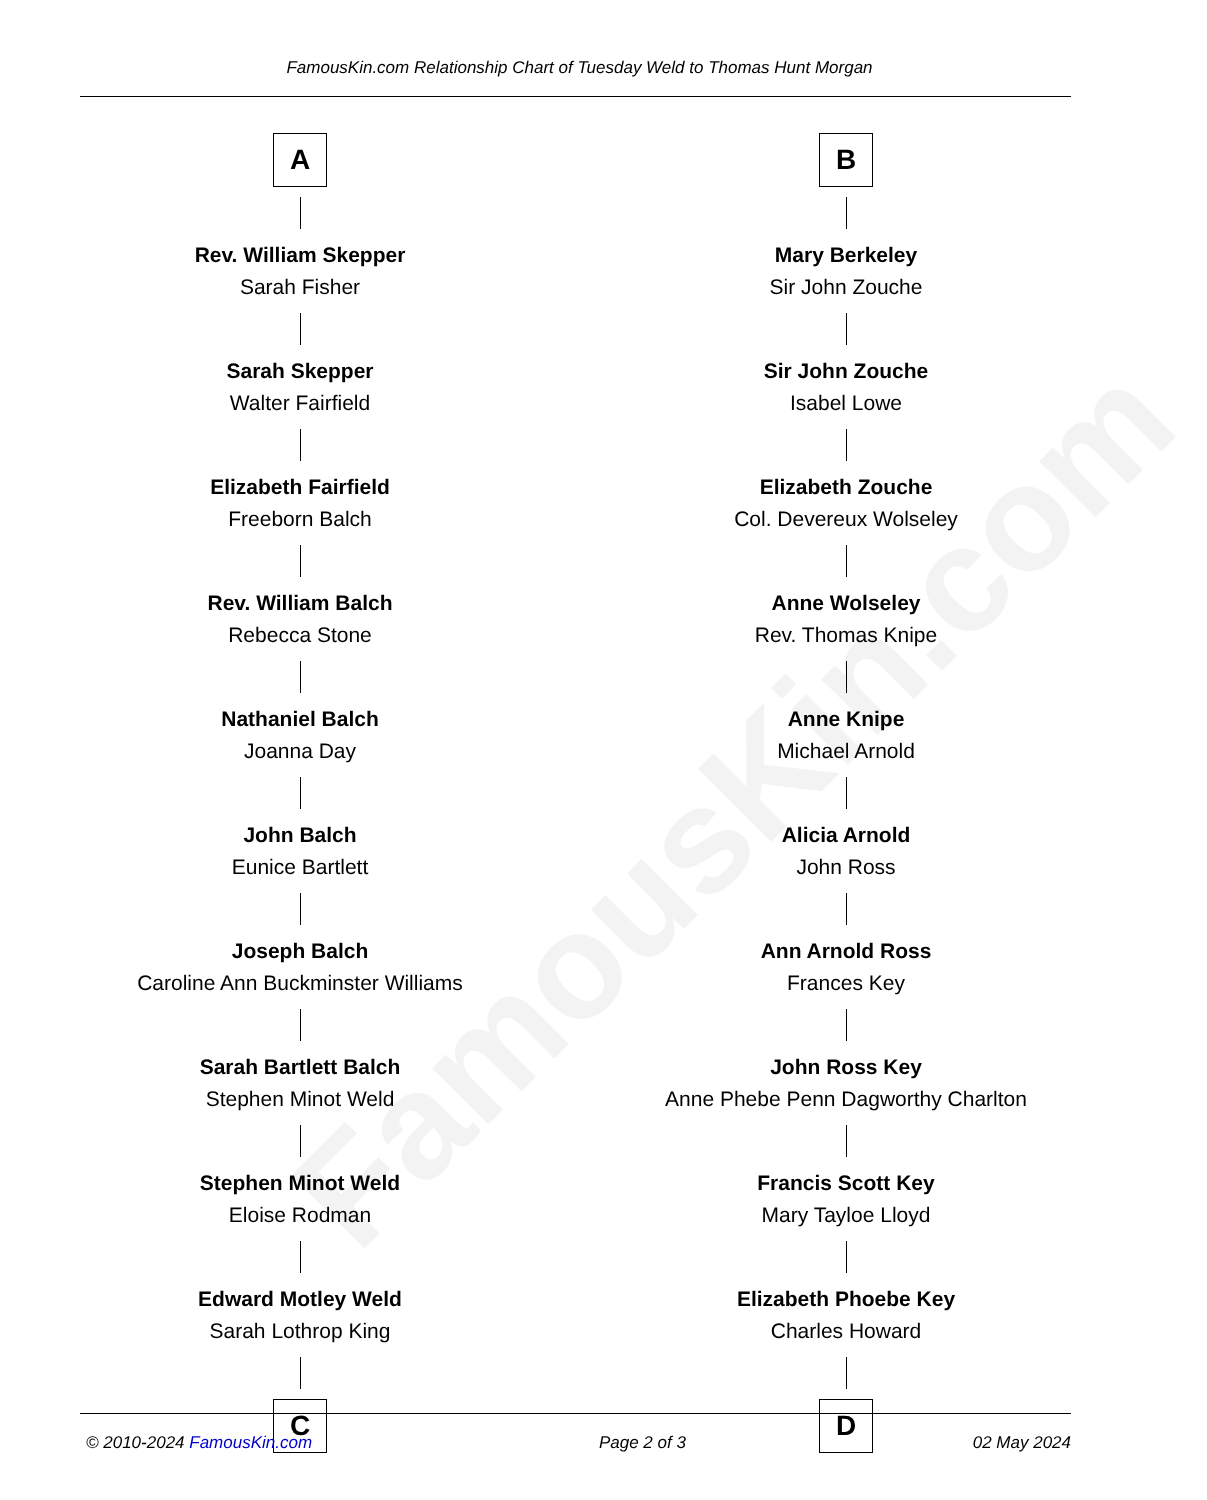FamousKin.com
FamousKin.com Relationship Chart of Tuesday Weld to Thomas Hunt Morgan
A
Rev. William Skepper
Sarah Fisher
Sarah Skepper
Walter Fairfield
Elizabeth Fairfield
Freeborn Balch
Rev. William Balch
Rebecca Stone
Nathaniel Balch
Joanna Day
John Balch
Eunice Bartlett
Joseph Balch
Caroline Ann Buckminster Williams
Sarah Bartlett Balch
Stephen Minot Weld
Stephen Minot Weld
Eloise Rodman
Edward Motley Weld
Sarah Lothrop King
C
B
Mary Berkeley
Sir John Zouche
Sir John Zouche
Isabel Lowe
Elizabeth Zouche
Col. Devereux Wolseley
Anne Wolseley
Rev. Thomas Knipe
Anne Knipe
Michael Arnold
Alicia Arnold
John Ross
Ann Arnold Ross
Frances Key
John Ross Key
Anne Phebe Penn Dagworthy Charlton
Francis Scott Key
Mary Tayloe Lloyd
Elizabeth Phoebe Key
Charles Howard
D
© 2010-2024 FamousKin.com Page 2 of 3 02 May 2024